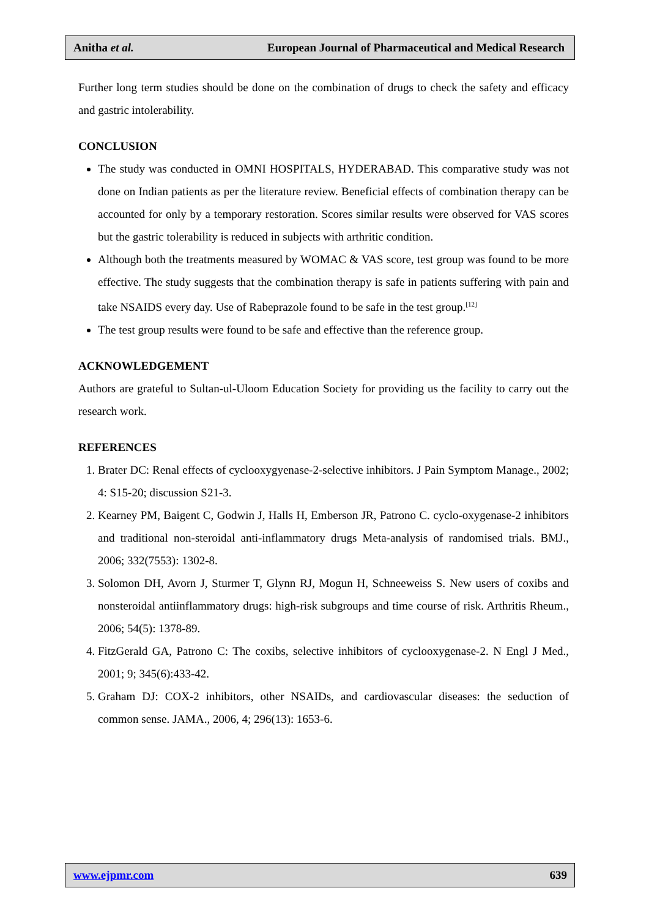Anitha et al. European Journal of Pharmaceutical and Medical Research
Further long term studies should be done on the combination of drugs to check the safety and efficacy and gastric intolerability.
CONCLUSION
The study was conducted in OMNI HOSPITALS, HYDERABAD. This comparative study was not done on Indian patients as per the literature review. Beneficial effects of combination therapy can be accounted for only by a temporary restoration. Scores similar results were observed for VAS scores but the gastric tolerability is reduced in subjects with arthritic condition.
Although both the treatments measured by WOMAC & VAS score, test group was found to be more effective. The study suggests that the combination therapy is safe in patients suffering with pain and take NSAIDS every day. Use of Rabeprazole found to be safe in the test group.<sup>[12]</sup>
The test group results were found to be safe and effective than the reference group.
ACKNOWLEDGEMENT
Authors are grateful to Sultan-ul-Uloom Education Society for providing us the facility to carry out the research work.
REFERENCES
1. Brater DC: Renal effects of cyclooxygyenase-2-selective inhibitors. J Pain Symptom Manage., 2002; 4: S15-20; discussion S21-3.
2. Kearney PM, Baigent C, Godwin J, Halls H, Emberson JR, Patrono C. cyclo-oxygenase-2 inhibitors and traditional non-steroidal anti-inflammatory drugs Meta-analysis of randomised trials. BMJ., 2006; 332(7553): 1302-8.
3. Solomon DH, Avorn J, Sturmer T, Glynn RJ, Mogun H, Schneeweiss S. New users of coxibs and nonsteroidal antiinflammatory drugs: high-risk subgroups and time course of risk. Arthritis Rheum., 2006; 54(5): 1378-89.
4. FitzGerald GA, Patrono C: The coxibs, selective inhibitors of cyclooxygenase-2. N Engl J Med., 2001; 9; 345(6):433-42.
5. Graham DJ: COX-2 inhibitors, other NSAIDs, and cardiovascular diseases: the seduction of common sense. JAMA., 2006, 4; 296(13): 1653-6.
www.ejpmr.com 639